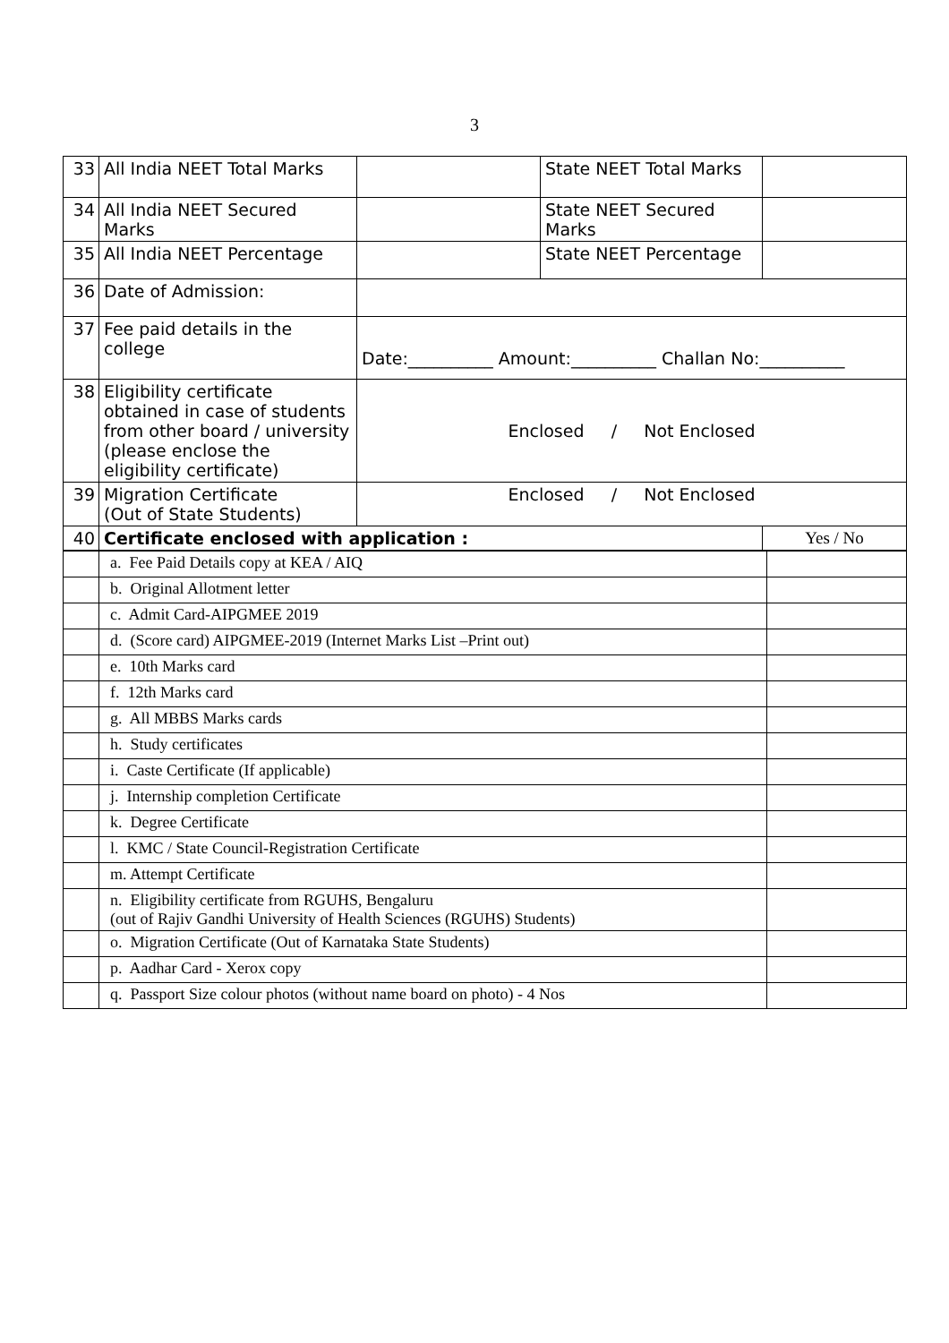3
| 33 | All India NEET Total Marks | | State NEET Total Marks | |
| 34 | All India NEET Secured Marks | | State NEET Secured Marks | |
| 35 | All India NEET Percentage | | State NEET Percentage | |
| 36 | Date of Admission: | | | |
| 37 | Fee paid details in the college | Date:__________ Amount:__________ Challan No:__________ | | |
| 38 | Eligibility certificate obtained in case of students from other board / university (please enclose the eligibility certificate) | Enclosed / Not Enclosed | | |
| 39 | Migration Certificate (Out of State Students) | Enclosed / Not Enclosed | | |
| 40 | Certificate enclosed with application : | | | Yes / No |
| | a. Fee Paid Details copy at KEA / AIQ | |
| | b. Original Allotment letter | |
| | c. Admit Card-AIPGMEE 2019 | |
| | d. (Score card) AIPGMEE-2019 (Internet Marks List –Print out) | |
| | e. 10th Marks card | |
| | f. 12th Marks card | |
| | g. All MBBS Marks cards | |
| | h. Study certificates | |
| | i. Caste Certificate (If applicable) | |
| | j. Internship completion Certificate | |
| | k. Degree Certificate | |
| | l. KMC / State Council-Registration Certificate | |
| | m. Attempt Certificate | |
| | n. Eligibility certificate from RGUHS, Bengaluru (out of Rajiv Gandhi University of Health Sciences (RGUHS) Students) | |
| | o. Migration Certificate (Out of Karnataka State Students) | |
| | p. Aadhar Card - Xerox copy | |
| | q. Passport Size colour photos (without name board on photo) - 4 Nos | |